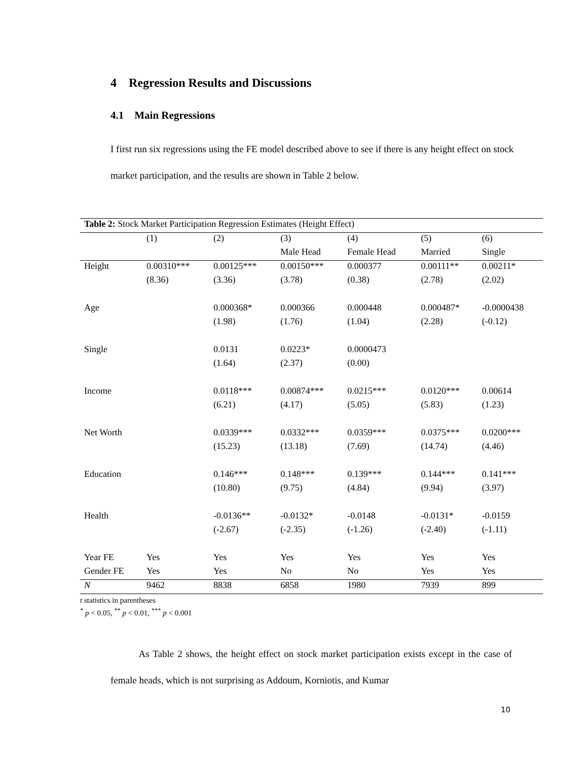4 Regression Results and Discussions
4.1 Main Regressions
I first run six regressions using the FE model described above to see if there is any height effect on stock market participation, and the results are shown in Table 2 below.
| Table 2: Stock Market Participation Regression Estimates (Height Effect) | | | | | | |
| | (1) | (2) | (3) | (4) | (5) | (6) |
| | | | Male Head | Female Head | Married | Single |
| Height | 0.00310*** | 0.00125*** | 0.00150*** | 0.000377 | 0.00111** | 0.00211* |
| | (8.36) | (3.36) | (3.78) | (0.38) | (2.78) | (2.02) |
| Age | | 0.000368* | 0.000366 | 0.000448 | 0.000487* | -0.0000438 |
| | | (1.98) | (1.76) | (1.04) | (2.28) | (-0.12) |
| Single | | 0.0131 | 0.0223* | 0.0000473 | | |
| | | (1.64) | (2.37) | (0.00) | | |
| Income | | 0.0118*** | 0.00874*** | 0.0215*** | 0.0120*** | 0.00614 |
| | | (6.21) | (4.17) | (5.05) | (5.83) | (1.23) |
| Net Worth | | 0.0339*** | 0.0332*** | 0.0359*** | 0.0375*** | 0.0200*** |
| | | (15.23) | (13.18) | (7.69) | (14.74) | (4.46) |
| Education | | 0.146*** | 0.148*** | 0.139*** | 0.144*** | 0.141*** |
| | | (10.80) | (9.75) | (4.84) | (9.94) | (3.97) |
| Health | | -0.0136** | -0.0132* | -0.0148 | -0.0131* | -0.0159 |
| | | (-2.67) | (-2.35) | (-1.26) | (-2.40) | (-1.11) |
| Year FE | Yes | Yes | Yes | Yes | Yes | Yes |
| Gender FE | Yes | Yes | No | No | Yes | Yes |
| N | 9462 | 8838 | 6858 | 1980 | 7939 | 899 |
t statistics in parentheses
<sup>*</sup> p < 0.05, <sup>**</sup> p < 0.01, <sup>***</sup> p < 0.001
As Table 2 shows, the height effect on stock market participation exists except in the case of female heads, which is not surprising as Addoum, Korniotis, and Kumar
10